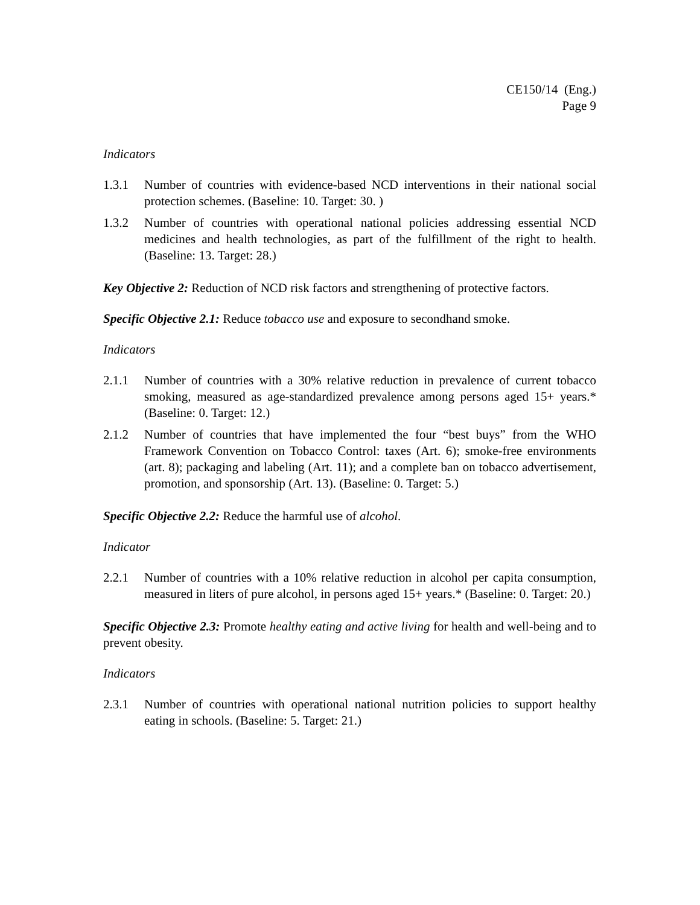CE150/14 (Eng.)
Page 9
Indicators
1.3.1 Number of countries with evidence-based NCD interventions in their national social protection schemes. (Baseline: 10. Target: 30. )
1.3.2 Number of countries with operational national policies addressing essential NCD medicines and health technologies, as part of the fulfillment of the right to health. (Baseline: 13. Target: 28.)
Key Objective 2: Reduction of NCD risk factors and strengthening of protective factors.
Specific Objective 2.1: Reduce tobacco use and exposure to secondhand smoke.
Indicators
2.1.1 Number of countries with a 30% relative reduction in prevalence of current tobacco smoking, measured as age-standardized prevalence among persons aged 15+ years.* (Baseline: 0. Target: 12.)
2.1.2 Number of countries that have implemented the four “best buys” from the WHO Framework Convention on Tobacco Control: taxes (Art. 6); smoke-free environments (art. 8); packaging and labeling (Art. 11); and a complete ban on tobacco advertisement, promotion, and sponsorship (Art. 13). (Baseline: 0. Target: 5.)
Specific Objective 2.2: Reduce the harmful use of alcohol.
Indicator
2.2.1 Number of countries with a 10% relative reduction in alcohol per capita consumption, measured in liters of pure alcohol, in persons aged 15+ years.* (Baseline: 0. Target: 20.)
Specific Objective 2.3: Promote healthy eating and active living for health and well-being and to prevent obesity.
Indicators
2.3.1 Number of countries with operational national nutrition policies to support healthy eating in schools. (Baseline: 5. Target: 21.)